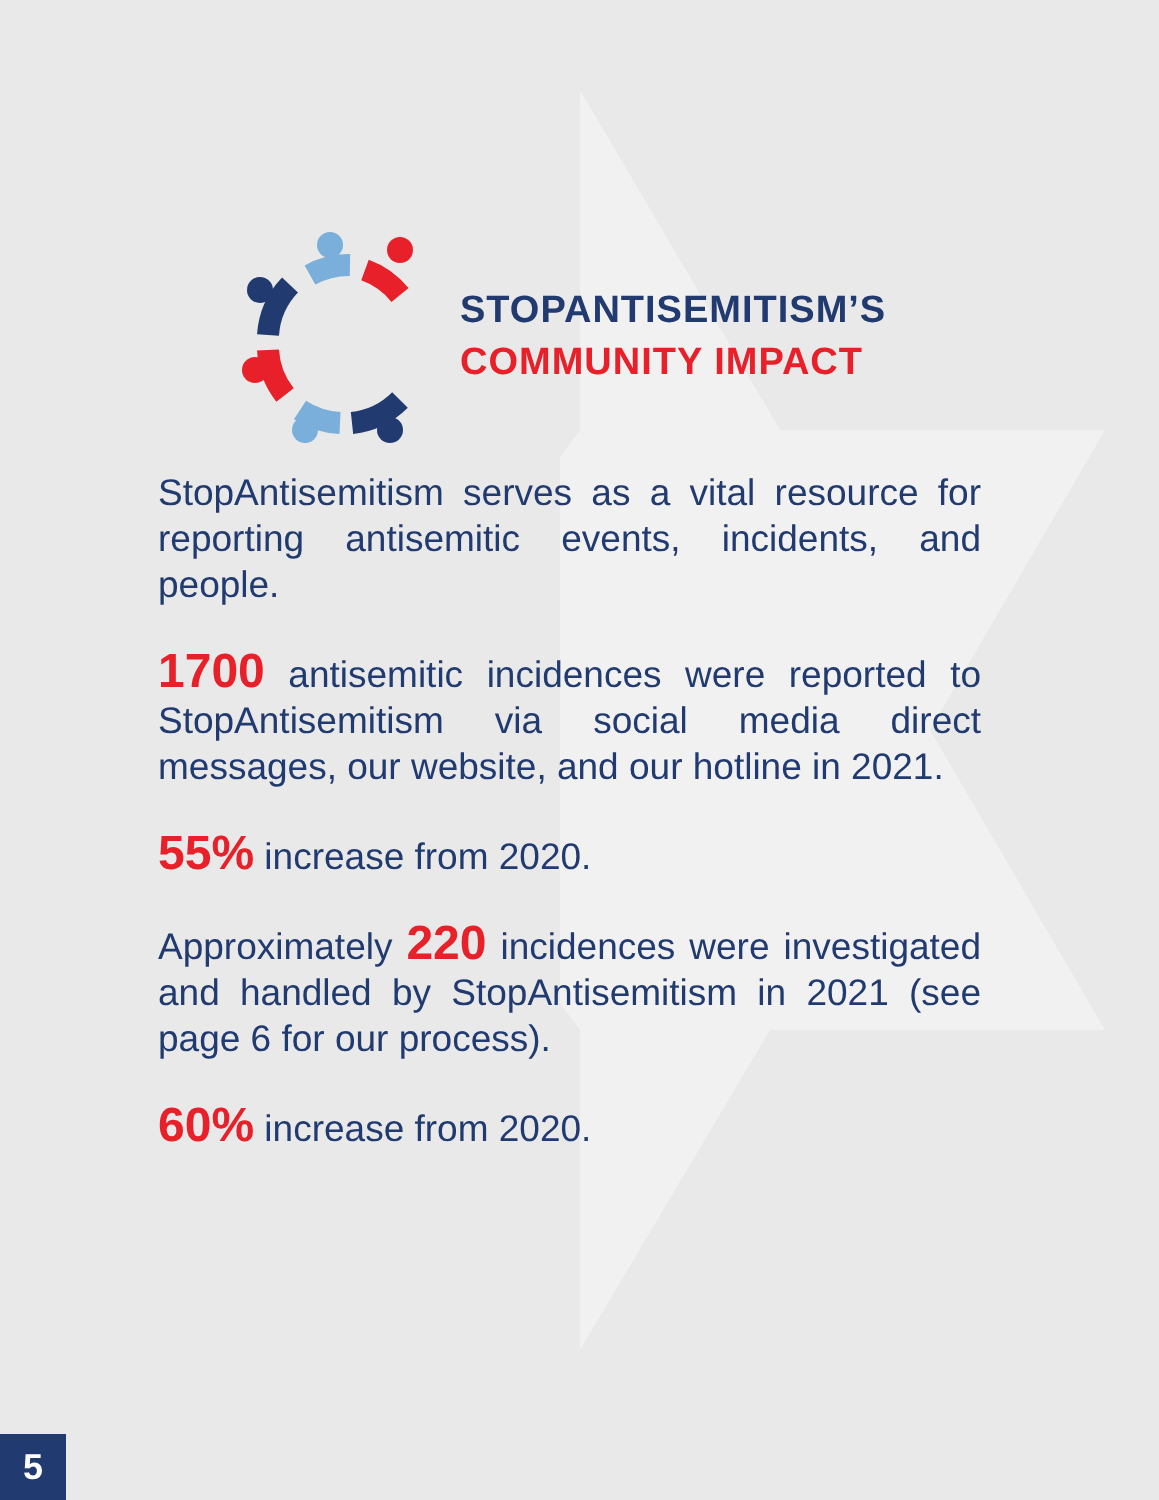STOPANTISEMITISM’S
COMMUNITY IMPACT
StopAntisemitism serves as a vital resource for reporting antisemitic events, incidents, and people.
1700 antisemitic incidences were reported to StopAntisemitism via social media direct messages, our website, and our hotline in 2021.
55% increase from 2020.
Approximately 220 incidences were investigated and handled by StopAntisemitism in 2021 (see page 6 for our process).
60% increase from 2020.
5